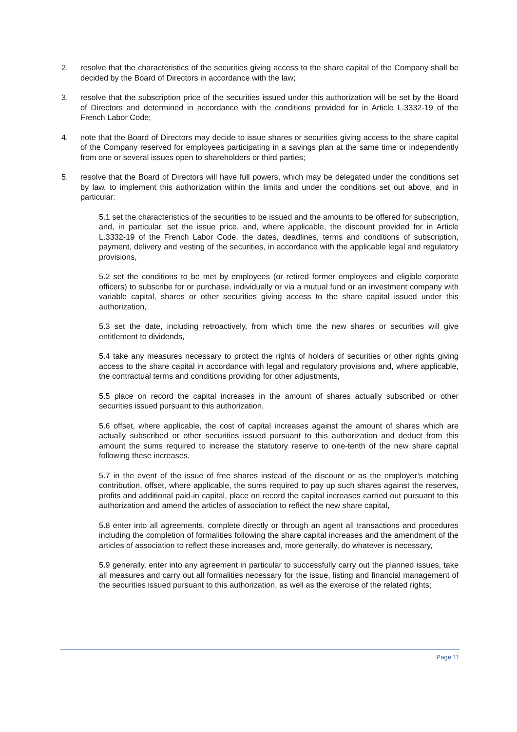2. resolve that the characteristics of the securities giving access to the share capital of the Company shall be decided by the Board of Directors in accordance with the law;
3. resolve that the subscription price of the securities issued under this authorization will be set by the Board of Directors and determined in accordance with the conditions provided for in Article L.3332-19 of the French Labor Code;
4. note that the Board of Directors may decide to issue shares or securities giving access to the share capital of the Company reserved for employees participating in a savings plan at the same time or independently from one or several issues open to shareholders or third parties;
5. resolve that the Board of Directors will have full powers, which may be delegated under the conditions set by law, to implement this authorization within the limits and under the conditions set out above, and in particular:
5.1 set the characteristics of the securities to be issued and the amounts to be offered for subscription, and, in particular, set the issue price, and, where applicable, the discount provided for in Article L.3332-19 of the French Labor Code, the dates, deadlines, terms and conditions of subscription, payment, delivery and vesting of the securities, in accordance with the applicable legal and regulatory provisions,
5.2 set the conditions to be met by employees (or retired former employees and eligible corporate officers) to subscribe for or purchase, individually or via a mutual fund or an investment company with variable capital, shares or other securities giving access to the share capital issued under this authorization,
5.3 set the date, including retroactively, from which time the new shares or securities will give entitlement to dividends,
5.4 take any measures necessary to protect the rights of holders of securities or other rights giving access to the share capital in accordance with legal and regulatory provisions and, where applicable, the contractual terms and conditions providing for other adjustments,
5.5 place on record the capital increases in the amount of shares actually subscribed or other securities issued pursuant to this authorization,
5.6 offset, where applicable, the cost of capital increases against the amount of shares which are actually subscribed or other securities issued pursuant to this authorization and deduct from this amount the sums required to increase the statutory reserve to one-tenth of the new share capital following these increases,
5.7 in the event of the issue of free shares instead of the discount or as the employer’s matching contribution, offset, where applicable, the sums required to pay up such shares against the reserves, profits and additional paid-in capital, place on record the capital increases carried out pursuant to this authorization and amend the articles of association to reflect the new share capital,
5.8 enter into all agreements, complete directly or through an agent all transactions and procedures including the completion of formalities following the share capital increases and the amendment of the articles of association to reflect these increases and, more generally, do whatever is necessary,
5.9 generally, enter into any agreement in particular to successfully carry out the planned issues, take all measures and carry out all formalities necessary for the issue, listing and financial management of the securities issued pursuant to this authorization, as well as the exercise of the related rights;
Page 11